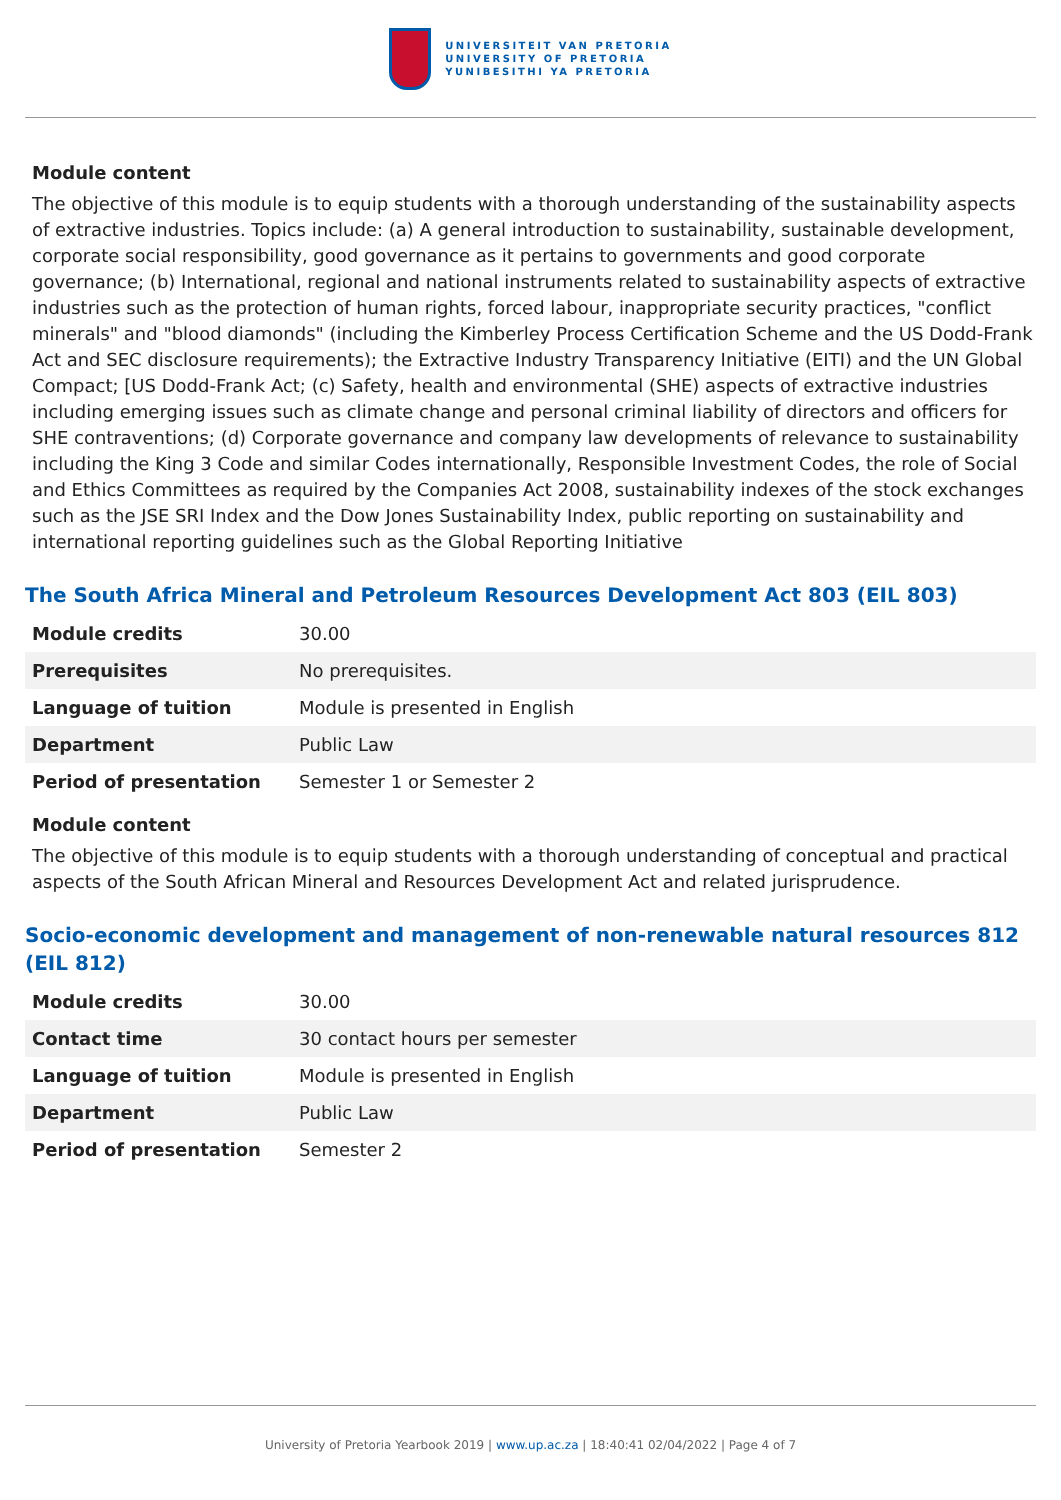UNIVERSITEIT VAN PRETORIA
UNIVERSITY OF PRETORIA
YUNIBESITHI YA PRETORIA
Module content
The objective of this module is to equip students with a thorough understanding of the sustainability aspects of extractive industries. Topics include: (a) A general introduction to sustainability, sustainable development, corporate social responsibility, good governance as it pertains to governments and good corporate governance; (b) International, regional and national instruments related to sustainability aspects of extractive industries such as the protection of human rights, forced labour, inappropriate security practices, "conflict minerals" and "blood diamonds" (including the Kimberley Process Certification Scheme and the US Dodd-Frank Act and SEC disclosure requirements); the Extractive Industry Transparency Initiative (EITI) and the UN Global Compact; [US Dodd-Frank Act; (c) Safety, health and environmental (SHE) aspects of extractive industries including emerging issues such as climate change and personal criminal liability of directors and officers for SHE contraventions; (d) Corporate governance and company law developments of relevance to sustainability including the King 3 Code and similar Codes internationally, Responsible Investment Codes, the role of Social and Ethics Committees as required by the Companies Act 2008, sustainability indexes of the stock exchanges such as the JSE SRI Index and the Dow Jones Sustainability Index, public reporting on sustainability and international reporting guidelines such as the Global Reporting Initiative
The South Africa Mineral and Petroleum Resources Development Act 803 (EIL 803)
| Module credits | 30.00 |
| Prerequisites | No prerequisites. |
| Language of tuition | Module is presented in English |
| Department | Public Law |
| Period of presentation | Semester 1 or Semester 2 |
Module content
The objective of this module is to equip students with a thorough understanding of conceptual and practical aspects of the South African Mineral and Resources Development Act and related jurisprudence.
Socio-economic development and management of non-renewable natural resources 812 (EIL 812)
| Module credits | 30.00 |
| Contact time | 30 contact hours per semester |
| Language of tuition | Module is presented in English |
| Department | Public Law |
| Period of presentation | Semester 2 |
University of Pretoria Yearbook 2019 | www.up.ac.za | 18:40:41 02/04/2022 | Page 4 of 7